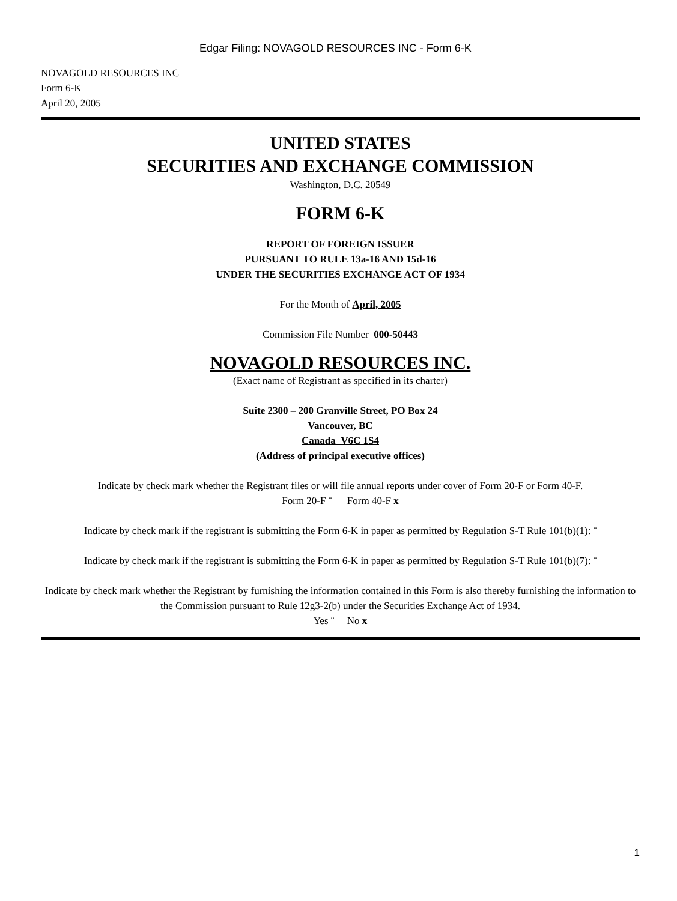Edgar Filing: NOVAGOLD RESOURCES INC - Form 6-K
NOVAGOLD RESOURCES INC
Form 6-K
April 20, 2005
UNITED STATES
SECURITIES AND EXCHANGE COMMISSION
Washington, D.C. 20549
FORM 6-K
REPORT OF FOREIGN ISSUER
PURSUANT TO RULE 13a-16 AND 15d-16
UNDER THE SECURITIES EXCHANGE ACT OF 1934
For the Month of April, 2005
Commission File Number 000-50443
NOVAGOLD RESOURCES INC.
(Exact name of Registrant as specified in its charter)
Suite 2300 – 200 Granville Street, PO Box 24
Vancouver, BC
Canada V6C 1S4
(Address of principal executive offices)
Indicate by check mark whether the Registrant files or will file annual reports under cover of Form 20-F or Form 40-F.
Form 20-F ¨ Form 40-F x
Indicate by check mark if the registrant is submitting the Form 6-K in paper as permitted by Regulation S-T Rule 101(b)(1): ¨
Indicate by check mark if the registrant is submitting the Form 6-K in paper as permitted by Regulation S-T Rule 101(b)(7): ¨
Indicate by check mark whether the Registrant by furnishing the information contained in this Form is also thereby furnishing the information to the Commission pursuant to Rule 12g3-2(b) under the Securities Exchange Act of 1934.
Yes ¨ No x
1